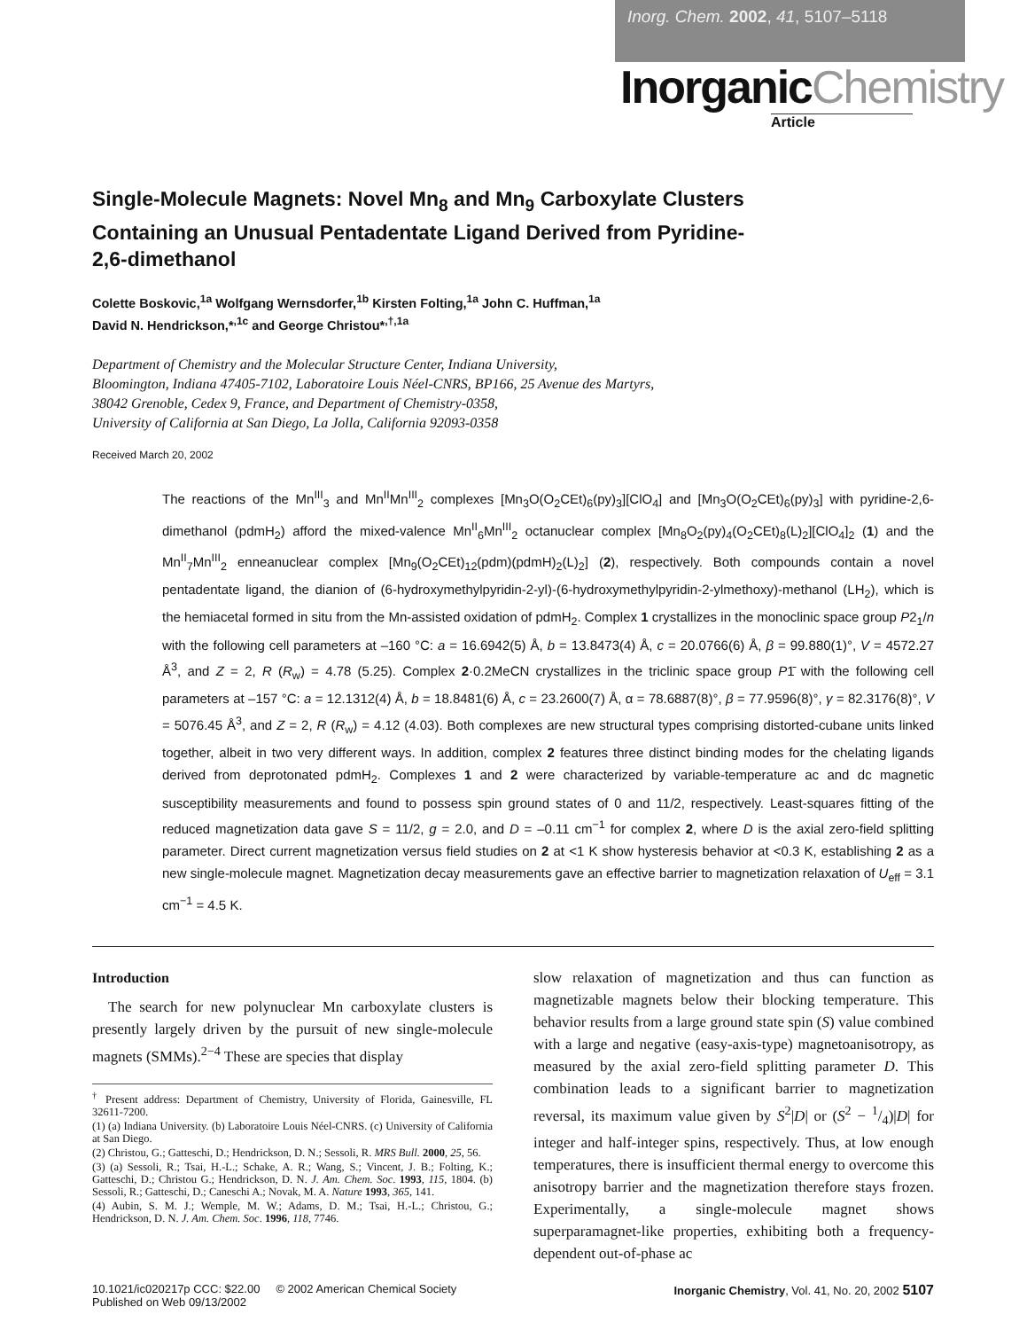Inorg. Chem. 2002, 41, 5107–5118
InorganicChemistry
Article
Single-Molecule Magnets: Novel Mn<sub>8</sub> and Mn<sub>9</sub> Carboxylate Clusters Containing an Unusual Pentadentate Ligand Derived from Pyridine-2,6-dimethanol
Colette Boskovic,<sup>1a</sup> Wolfgang Wernsdorfer,<sup>1b</sup> Kirsten Folting,<sup>1a</sup> John C. Huffman,<sup>1a</sup>
David N. Hendrickson,*<sup>,1c</sup> and George Christou*<sup>,†,1a</sup>
Department of Chemistry and the Molecular Structure Center, Indiana University,
Bloomington, Indiana 47405-7102, Laboratoire Louis Néel-CNRS, BP166, 25 Avenue des Martyrs,
38042 Grenoble, Cedex 9, France, and Department of Chemistry-0358,
University of California at San Diego, La Jolla, California 92093-0358
Received March 20, 2002
The reactions of the Mn<sup>III</sup><sub>3</sub> and Mn<sup>II</sup>Mn<sup>III</sup><sub>2</sub> complexes [Mn<sub>3</sub>O(O<sub>2</sub>CEt)<sub>6</sub>(py)<sub>3</sub>][ClO<sub>4</sub>] and [Mn<sub>3</sub>O(O<sub>2</sub>CEt)<sub>6</sub>(py)<sub>3</sub>] with pyridine-2,6-dimethanol (pdmH<sub>2</sub>) afford the mixed-valence Mn<sup>II</sup><sub>6</sub>Mn<sup>III</sup><sub>2</sub> octanuclear complex [Mn<sub>8</sub>O<sub>2</sub>(py)<sub>4</sub>(O<sub>2</sub>CEt)<sub>8</sub>(L)<sub>2</sub>][ClO<sub>4</sub>]<sub>2</sub> (1) and the Mn<sup>II</sup><sub>7</sub>Mn<sup>III</sup><sub>2</sub> enneanuclear complex [Mn<sub>9</sub>(O<sub>2</sub>CEt)<sub>12</sub>(pdm)(pdmH)<sub>2</sub>(L)<sub>2</sub>] (2), respectively. Both compounds contain a novel pentadentate ligand, the dianion of (6-hydroxymethylpyridin-2-yl)-(6-hydroxymethylpyridin-2-ylmethoxy)-methanol (LH<sub>2</sub>), which is the hemiacetal formed in situ from the Mn-assisted oxidation of pdmH<sub>2</sub>. Complex 1 crystallizes in the monoclinic space group P2<sub>1</sub>/n with the following cell parameters at –160 °C: a = 16.6942(5) Å, b = 13.8473(4) Å, c = 20.0766(6) Å, β = 99.880(1)°, V = 4572.27 Å<sup>3</sup>, and Z = 2, R (R<sub>w</sub>) = 4.78 (5.25). Complex 2·0.2MeCN crystallizes in the triclinic space group P1̄ with the following cell parameters at –157 °C: a = 12.1312(4) Å, b = 18.8481(6) Å, c = 23.2600(7) Å, α = 78.6887(8)°, β = 77.9596(8)°, γ = 82.3176(8)°, V = 5076.45 Å<sup>3</sup>, and Z = 2, R (R<sub>w</sub>) = 4.12 (4.03). Both complexes are new structural types comprising distorted-cubane units linked together, albeit in two very different ways. In addition, complex 2 features three distinct binding modes for the chelating ligands derived from deprotonated pdmH<sub>2</sub>. Complexes 1 and 2 were characterized by variable-temperature ac and dc magnetic susceptibility measurements and found to possess spin ground states of 0 and 11/2, respectively. Least-squares fitting of the reduced magnetization data gave S = 11/2, g = 2.0, and D = –0.11 cm<sup>−1</sup> for complex 2, where D is the axial zero-field splitting parameter. Direct current magnetization versus field studies on 2 at <1 K show hysteresis behavior at <0.3 K, establishing 2 as a new single-molecule magnet. Magnetization decay measurements gave an effective barrier to magnetization relaxation of U<sub>eff</sub> = 3.1 cm<sup>−1</sup> = 4.5 K.
Introduction
The search for new polynuclear Mn carboxylate clusters is presently largely driven by the pursuit of new single-molecule magnets (SMMs).<sup>2−4</sup> These are species that display
<sup>†</sup> Present address: Department of Chemistry, University of Florida, Gainesville, FL 32611-7200.
(1) (a) Indiana University. (b) Laboratoire Louis Néel-CNRS. (c) University of California at San Diego.
(2) Christou, G.; Gatteschi, D.; Hendrickson, D. N.; Sessoli, R. MRS Bull. 2000, 25, 56.
(3) (a) Sessoli, R.; Tsai, H.-L.; Schake, A. R.; Wang, S.; Vincent, J. B.; Folting, K.; Gatteschi, D.; Christou G.; Hendrickson, D. N. J. Am. Chem. Soc. 1993, 115, 1804. (b) Sessoli, R.; Gatteschi, D.; Caneschi A.; Novak, M. A. Nature 1993, 365, 141.
(4) Aubin, S. M. J.; Wemple, M. W.; Adams, D. M.; Tsai, H.-L.; Christou, G.; Hendrickson, D. N. J. Am. Chem. Soc. 1996, 118, 7746.
slow relaxation of magnetization and thus can function as magnetizable magnets below their blocking temperature. This behavior results from a large ground state spin (S) value combined with a large and negative (easy-axis-type) magnetoanisotropy, as measured by the axial zero-field splitting parameter D. This combination leads to a significant barrier to magnetization reversal, its maximum value given by S<sup>2</sup>|D| or (S<sup>2</sup> − 1/4)|D| for integer and half-integer spins, respectively. Thus, at low enough temperatures, there is insufficient thermal energy to overcome this anisotropy barrier and the magnetization therefore stays frozen. Experimentally, a single-molecule magnet shows superparamagnet-like properties, exhibiting both a frequency-dependent out-of-phase ac
10.1021/ic020217p CCC: $22.00 © 2002 American Chemical Society
Published on Web 09/13/2002
Inorganic Chemistry, Vol. 41, No. 20, 2002 5107